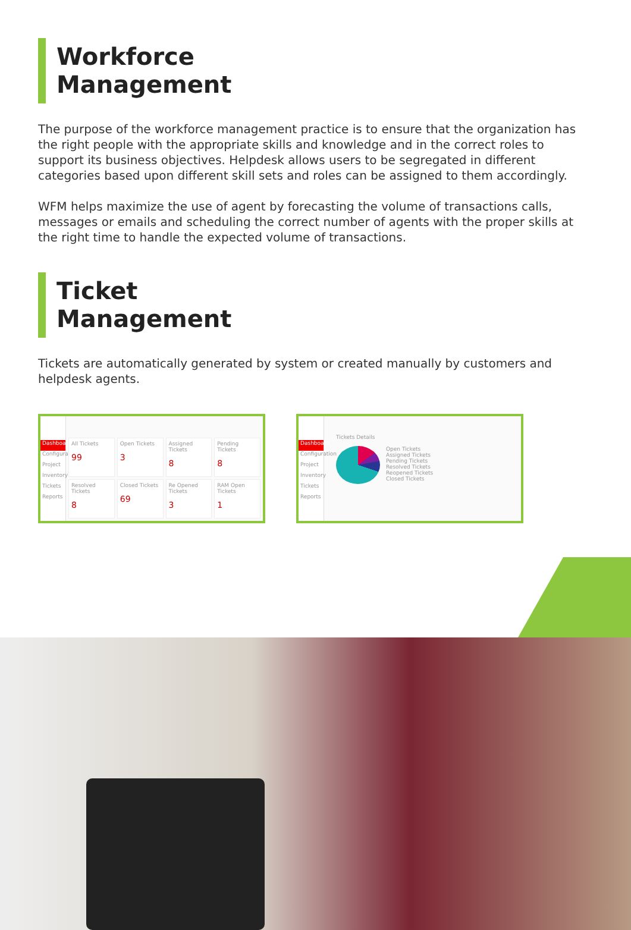Workforce
Management
The purpose of the workforce management practice is to ensure that the organization has the right people with the appropriate skills and knowledge and in the correct roles to support its business objectives. Helpdesk allows users to be segregated in different categories based upon different skill sets and roles can be assigned to them accordingly.
WFM helps maximize the use of agent by forecasting the volume of transactions calls, messages or emails and scheduling the correct number of agents with the proper skills at the right time to handle the expected volume of transactions.
Ticket
Management
Tickets are automatically generated by system or created manually by customers and helpdesk agents.
Dashboard
Configuration
Project
Inventory
Tickets
Reports
All Tickets
99
Open Tickets
3
Assigned Tickets
8
Pending Tickets
8
Resolved Tickets
8
Closed Tickets
69
Re Opened Tickets
3
RAM Open Tickets
1
Dashboard
Configuration
Project
Inventory
Tickets
Reports
Tickets Details
Open Tickets
Assigned Tickets
Pending Tickets
Resolved Tickets
Reopened Tickets
Closed Tickets